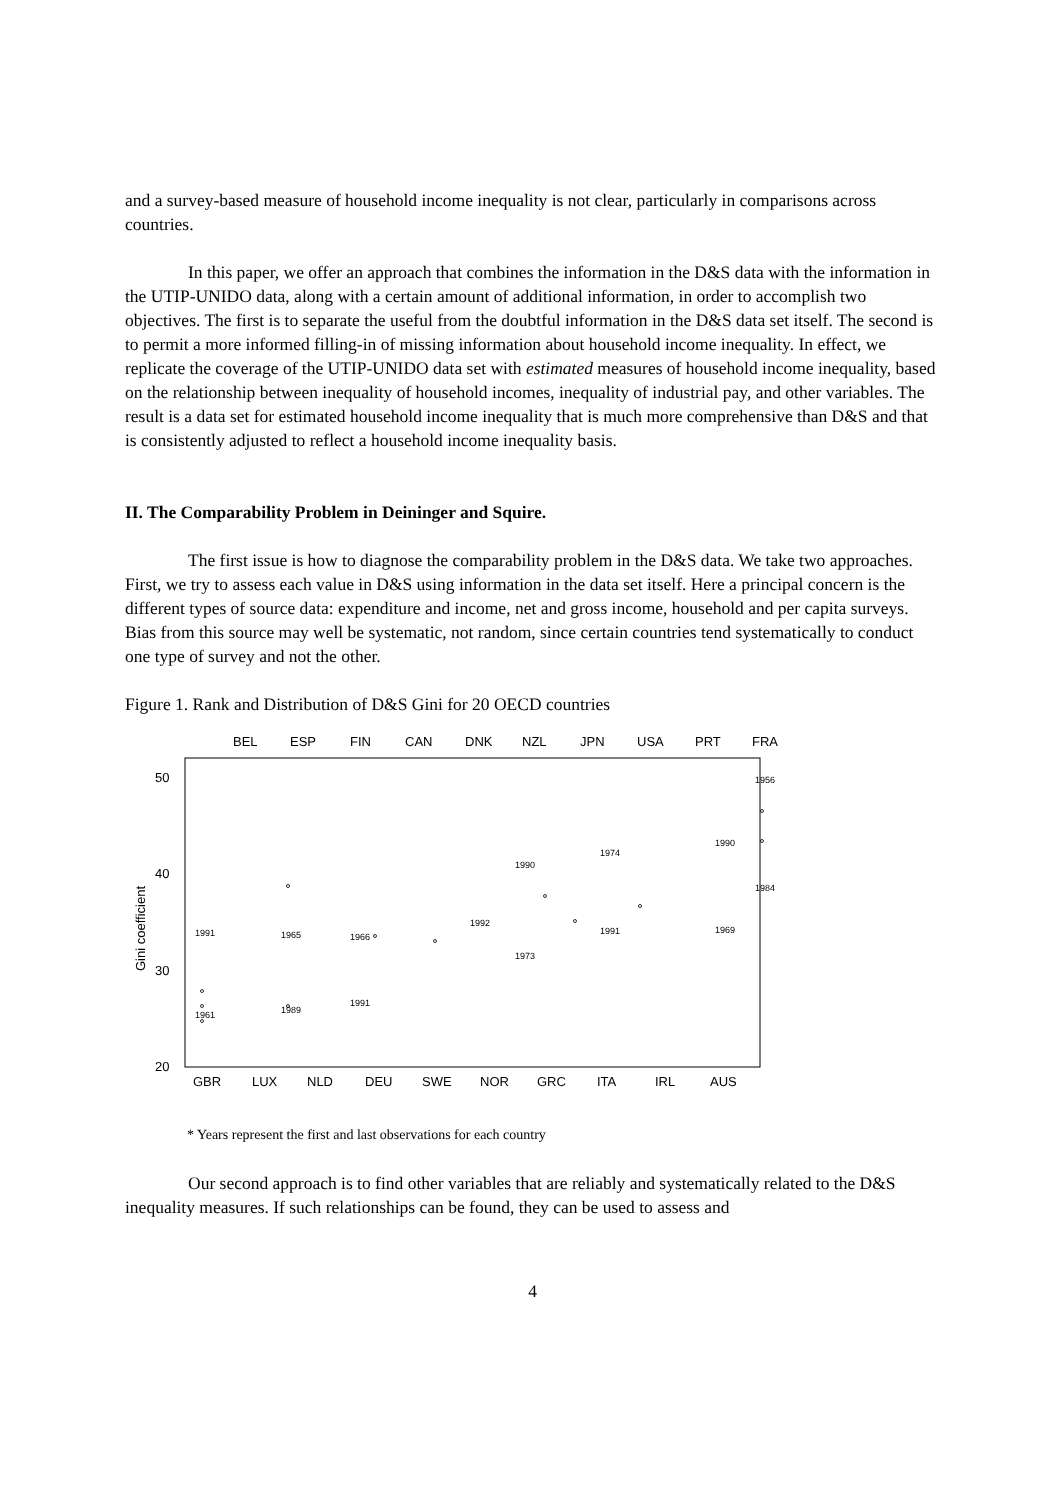and a survey-based measure of household income inequality is not clear, particularly in comparisons across countries.
In this paper, we offer an approach that combines the information in the D&S data with the information in the UTIP-UNIDO data, along with a certain amount of additional information, in order to accomplish two objectives. The first is to separate the useful from the doubtful information in the D&S data set itself. The second is to permit a more informed filling-in of missing information about household income inequality. In effect, we replicate the coverage of the UTIP-UNIDO data set with estimated measures of household income inequality, based on the relationship between inequality of household incomes, inequality of industrial pay, and other variables. The result is a data set for estimated household income inequality that is much more comprehensive than D&S and that is consistently adjusted to reflect a household income inequality basis.
II. The Comparability Problem in Deininger and Squire.
The first issue is how to diagnose the comparability problem in the D&S data. We take two approaches. First, we try to assess each value in D&S using information in the data set itself. Here a principal concern is the different types of source data: expenditure and income, net and gross income, household and per capita surveys. Bias from this source may well be systematic, not random, since certain countries tend systematically to conduct one type of survey and not the other.
Figure 1. Rank and Distribution of D&S Gini for 20 OECD countries
BEL
ESP
FIN
CAN
DNK
NZL
JPN
USA
PRT
FRA
GBR
LUX
NLD
DEU
SWE
NOR
GRC
ITA
IRL
AUS
50
40
30
20
Gini coefficient
1991
1961
1965
1989
1966
1991
1992
1990
1973
1974
1991
1956
1984
1990
1969
* Years represent the first and last observations for each country
Our second approach is to find other variables that are reliably and systematically related to the D&S inequality measures. If such relationships can be found, they can be used to assess and
4